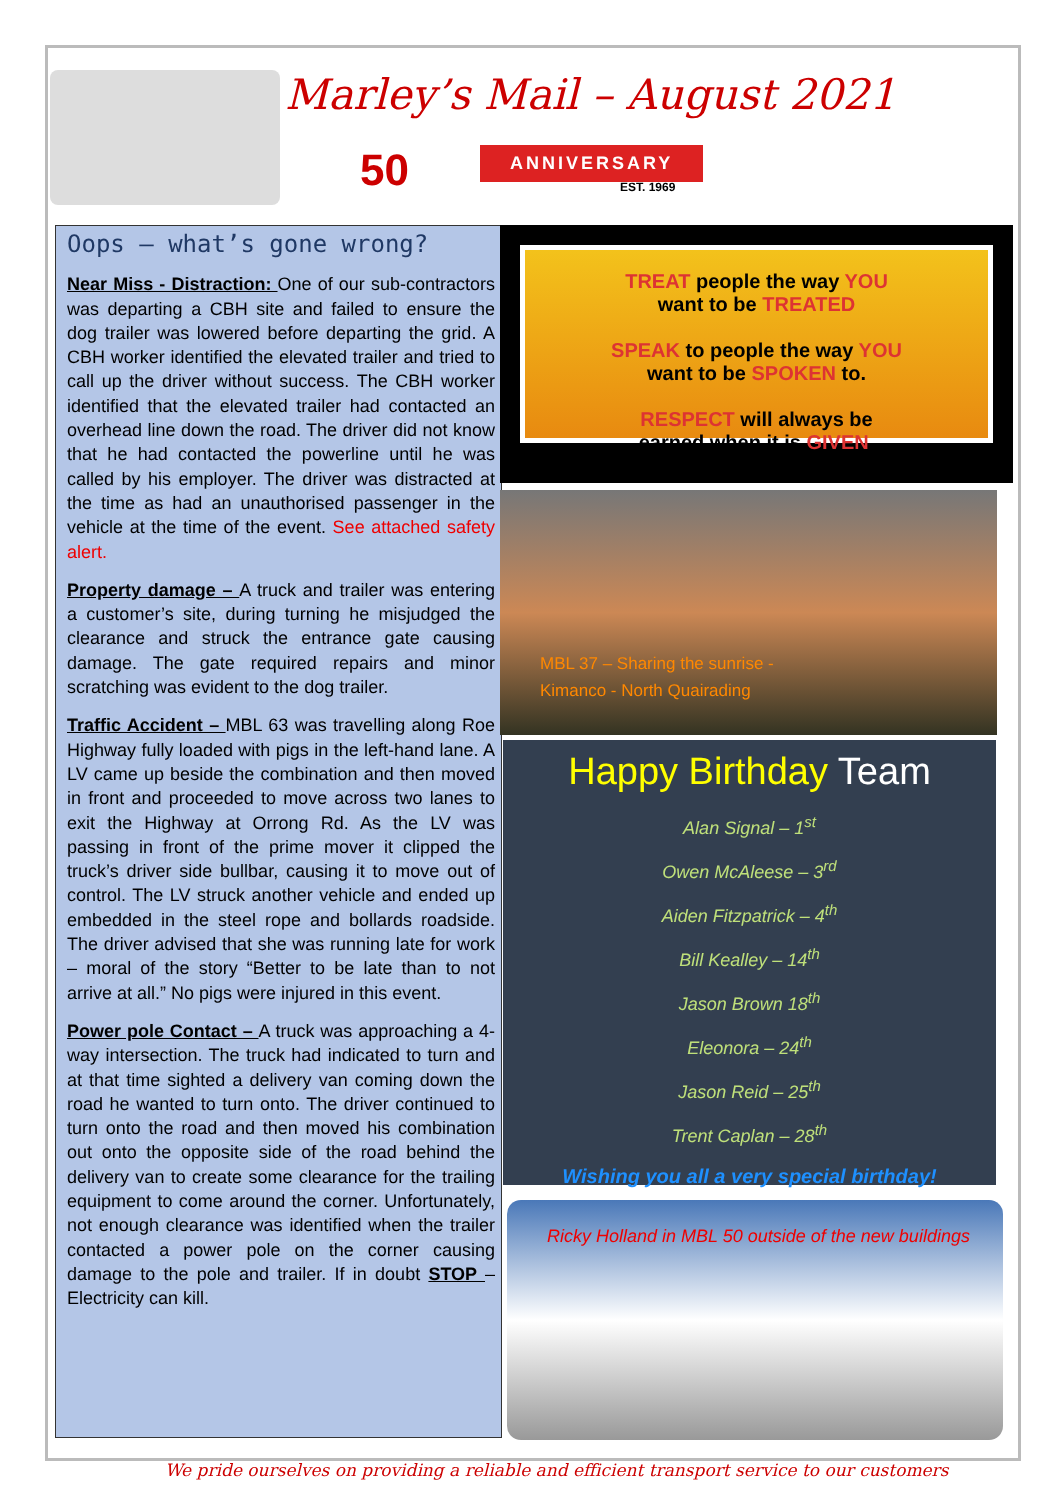Marley’s Mail – August 2021
50 ANNIVERSARY
EST. 1969
Oops – what’s gone wrong?
Near Miss - Distraction: One of our sub-contractors was departing a CBH site and failed to ensure the dog trailer was lowered before departing the grid. A CBH worker identified the elevated trailer and tried to call up the driver without success. The CBH worker identified that the elevated trailer had contacted an overhead line down the road. The driver did not know that he had contacted the powerline until he was called by his employer. The driver was distracted at the time as had an unauthorised passenger in the vehicle at the time of the event. See attached safety alert.
Property damage – A truck and trailer was entering a customer’s site, during turning he misjudged the clearance and struck the entrance gate causing damage. The gate required repairs and minor scratching was evident to the dog trailer.
Traffic Accident – MBL 63 was travelling along Roe Highway fully loaded with pigs in the left-hand lane. A LV came up beside the combination and then moved in front and proceeded to move across two lanes to exit the Highway at Orrong Rd. As the LV was passing in front of the prime mover it clipped the truck’s driver side bullbar, causing it to move out of control. The LV struck another vehicle and ended up embedded in the steel rope and bollards roadside. The driver advised that she was running late for work – moral of the story “Better to be late than to not arrive at all.” No pigs were injured in this event.
Power pole Contact – A truck was approaching a 4-way intersection. The truck had indicated to turn and at that time sighted a delivery van coming down the road he wanted to turn onto. The driver continued to turn onto the road and then moved his combination out onto the opposite side of the road behind the delivery van to create some clearance for the trailing equipment to come around the corner. Unfortunately, not enough clearance was identified when the trailer contacted a power pole on the corner causing damage to the pole and trailer. If in doubt STOP – Electricity can kill.
TREAT people the way YOU
want to be TREATED
SPEAK to people the way YOU
want to be SPOKEN to.
RESPECT will always be
earned when it is GIVEN.
MBL 37 – Sharing the sunrise -
Kimanco - North Quairading
Happy Birthday Team
Alan Signal – 1<sup>st</sup>
Owen McAleese – 3<sup>rd</sup>
Aiden Fitzpatrick – 4<sup>th</sup>
Bill Kealley – 14<sup>th</sup>
Jason Brown 18<sup>th</sup>
Eleonora – 24<sup>th</sup>
Jason Reid – 25<sup>th</sup>
Trent Caplan – 28<sup>th</sup>
Wishing you all a very special birthday!
Ricky Holland in MBL 50 outside of the new buildings
We pride ourselves on providing a reliable and efficient transport service to our customers